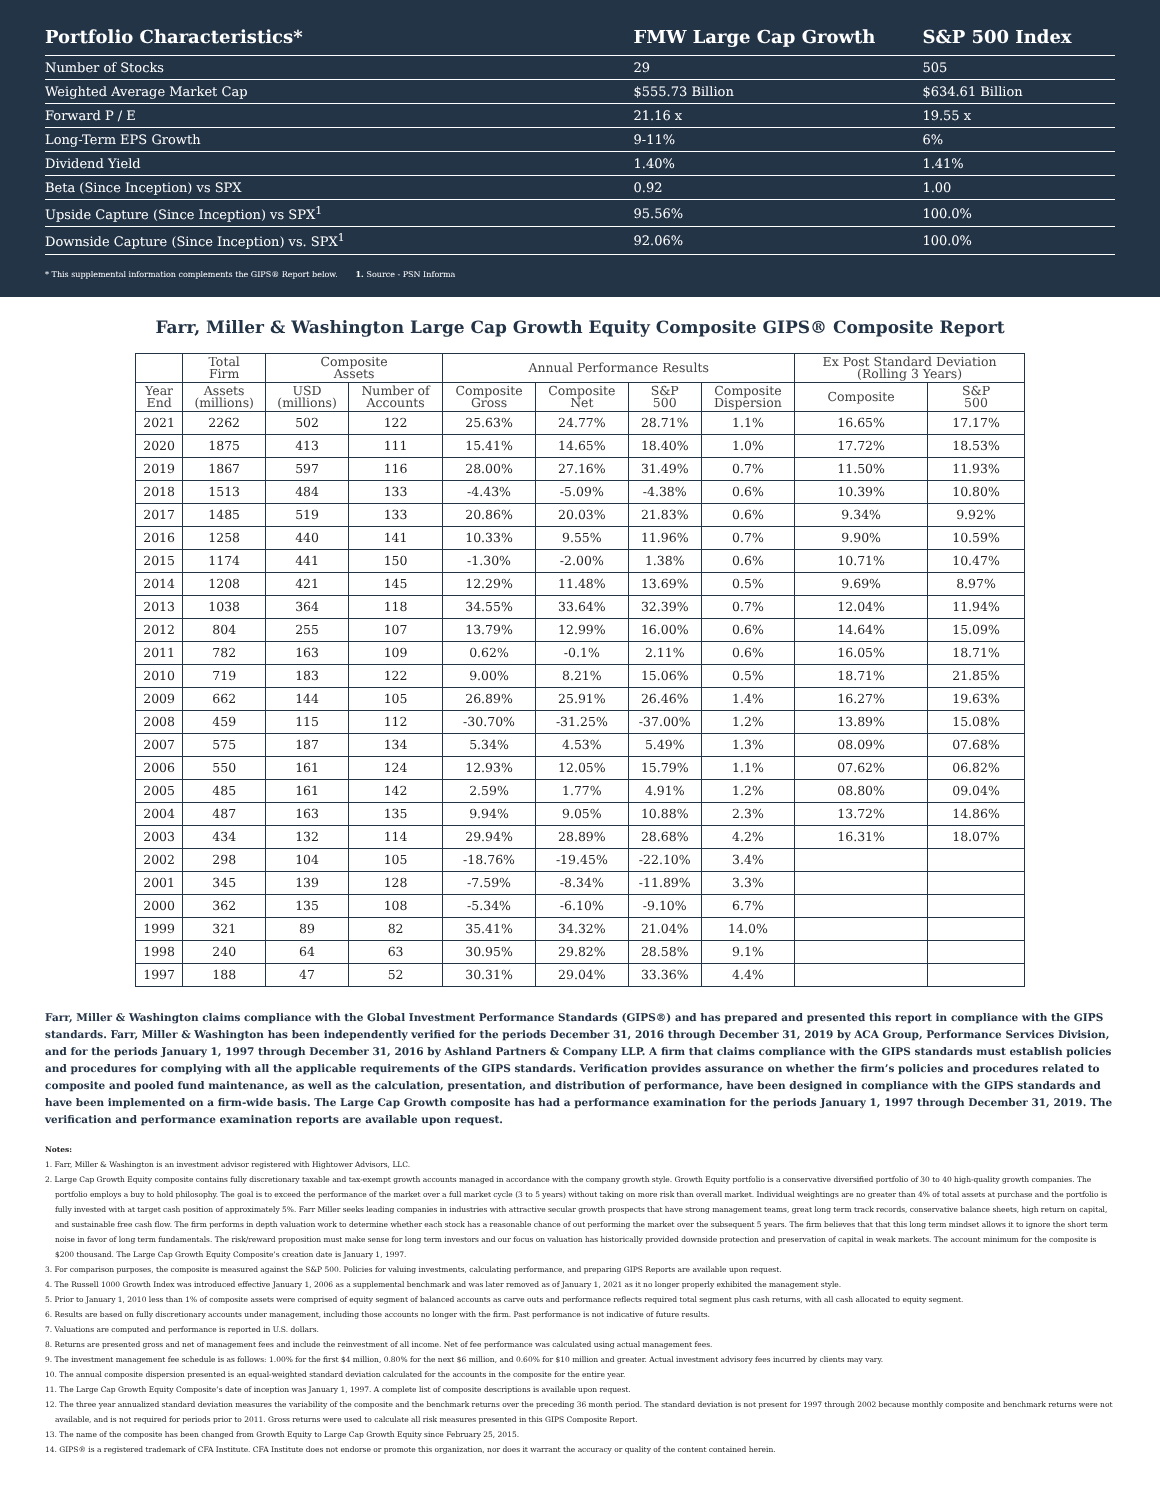| Portfolio Characteristics* | FMW Large Cap Growth | S&P 500 Index |
| --- | --- | --- |
| Number of Stocks | 29 | 505 |
| Weighted Average Market Cap | $555.73 Billion | $634.61 Billion |
| Forward P / E | 21.16 x | 19.55 x |
| Long-Term EPS Growth | 9-11% | 6% |
| Dividend Yield | 1.40% | 1.41% |
| Beta (Since Inception) vs SPX | 0.92 | 1.00 |
| Upside Capture (Since Inception) vs SPX<sup>1</sup> | 95.56% | 100.0% |
| Downside Capture (Since Inception) vs. SPX<sup>1</sup> | 92.06% | 100.0% |
* This supplemental information complements the GIPS® Report below. 1. Source - PSN Informa
Farr, Miller & Washington Large Cap Growth Equity Composite GIPS® Composite Report
| | Total Firm | Composite Assets | | Annual Performance Results | | | | Ex Post Standard Deviation (Rolling 3 Years) | |
| --- | --- | --- | --- | --- | --- | --- | --- | --- | --- |
| Year End | Assets (millions) | USD (millions) | Number of Accounts | Composite Gross | Composite Net | S&P 500 | Composite Dispersion | Composite | S&P 500 |
| 2021 | 2262 | 502 | 122 | 25.63% | 24.77% | 28.71% | 1.1% | 16.65% | 17.17% |
| 2020 | 1875 | 413 | 111 | 15.41% | 14.65% | 18.40% | 1.0% | 17.72% | 18.53% |
| 2019 | 1867 | 597 | 116 | 28.00% | 27.16% | 31.49% | 0.7% | 11.50% | 11.93% |
| 2018 | 1513 | 484 | 133 | -4.43% | -5.09% | -4.38% | 0.6% | 10.39% | 10.80% |
| 2017 | 1485 | 519 | 133 | 20.86% | 20.03% | 21.83% | 0.6% | 9.34% | 9.92% |
| 2016 | 1258 | 440 | 141 | 10.33% | 9.55% | 11.96% | 0.7% | 9.90% | 10.59% |
| 2015 | 1174 | 441 | 150 | -1.30% | -2.00% | 1.38% | 0.6% | 10.71% | 10.47% |
| 2014 | 1208 | 421 | 145 | 12.29% | 11.48% | 13.69% | 0.5% | 9.69% | 8.97% |
| 2013 | 1038 | 364 | 118 | 34.55% | 33.64% | 32.39% | 0.7% | 12.04% | 11.94% |
| 2012 | 804 | 255 | 107 | 13.79% | 12.99% | 16.00% | 0.6% | 14.64% | 15.09% |
| 2011 | 782 | 163 | 109 | 0.62% | -0.1% | 2.11% | 0.6% | 16.05% | 18.71% |
| 2010 | 719 | 183 | 122 | 9.00% | 8.21% | 15.06% | 0.5% | 18.71% | 21.85% |
| 2009 | 662 | 144 | 105 | 26.89% | 25.91% | 26.46% | 1.4% | 16.27% | 19.63% |
| 2008 | 459 | 115 | 112 | -30.70% | -31.25% | -37.00% | 1.2% | 13.89% | 15.08% |
| 2007 | 575 | 187 | 134 | 5.34% | 4.53% | 5.49% | 1.3% | 08.09% | 07.68% |
| 2006 | 550 | 161 | 124 | 12.93% | 12.05% | 15.79% | 1.1% | 07.62% | 06.82% |
| 2005 | 485 | 161 | 142 | 2.59% | 1.77% | 4.91% | 1.2% | 08.80% | 09.04% |
| 2004 | 487 | 163 | 135 | 9.94% | 9.05% | 10.88% | 2.3% | 13.72% | 14.86% |
| 2003 | 434 | 132 | 114 | 29.94% | 28.89% | 28.68% | 4.2% | 16.31% | 18.07% |
| 2002 | 298 | 104 | 105 | -18.76% | -19.45% | -22.10% | 3.4% | | |
| 2001 | 345 | 139 | 128 | -7.59% | -8.34% | -11.89% | 3.3% | | |
| 2000 | 362 | 135 | 108 | -5.34% | -6.10% | -9.10% | 6.7% | | |
| 1999 | 321 | 89 | 82 | 35.41% | 34.32% | 21.04% | 14.0% | | |
| 1998 | 240 | 64 | 63 | 30.95% | 29.82% | 28.58% | 9.1% | | |
| 1997 | 188 | 47 | 52 | 30.31% | 29.04% | 33.36% | 4.4% | | |
Farr, Miller & Washington claims compliance with the Global Investment Performance Standards (GIPS®) and has prepared and presented this report in compliance with the GIPS standards. Farr, Miller & Washington has been independently verified for the periods December 31, 2016 through December 31, 2019 by ACA Group, Performance Services Division, and for the periods January 1, 1997 through December 31, 2016 by Ashland Partners & Company LLP. A firm that claims compliance with the GIPS standards must establish policies and procedures for complying with all the applicable requirements of the GIPS standards. Verification provides assurance on whether the firm’s policies and procedures related to composite and pooled fund maintenance, as well as the calculation, presentation, and distribution of performance, have been designed in compliance with the GIPS standards and have been implemented on a firm-wide basis. The Large Cap Growth composite has had a performance examination for the periods January 1, 1997 through December 31, 2019. The verification and performance examination reports are available upon request.
Notes:
1. Farr, Miller & Washington is an investment advisor registered with Hightower Advisors, LLC.
2. Large Cap Growth Equity composite contains fully discretionary taxable and tax-exempt growth accounts managed in accordance with the company growth style. Growth Equity portfolio is a conservative diversified portfolio of 30 to 40 high-quality growth companies. The portfolio employs a buy to hold philosophy. The goal is to exceed the performance of the market over a full market cycle (3 to 5 years) without taking on more risk than overall market. Individual weightings are no greater than 4% of total assets at purchase and the portfolio is fully invested with at target cash position of approximately 5%. Farr Miller seeks leading companies in industries with attractive secular growth prospects that have strong management teams, great long term track records, conservative balance sheets, high return on capital, and sustainable free cash flow. The firm performs in depth valuation work to determine whether each stock has a reasonable chance of out performing the market over the subsequent 5 years. The firm believes that that this long term mindset allows it to ignore the short term noise in favor of long term fundamentals. The risk/reward proposition must make sense for long term investors and our focus on valuation has historically provided downside protection and preservation of capital in weak markets. The account minimum for the composite is $200 thousand. The Large Cap Growth Equity Composite’s creation date is January 1, 1997.
3. For comparison purposes, the composite is measured against the S&P 500. Policies for valuing investments, calculating performance, and preparing GIPS Reports are available upon request.
4. The Russell 1000 Growth Index was introduced effective January 1, 2006 as a supplemental benchmark and was later removed as of January 1, 2021 as it no longer properly exhibited the management style.
5. Prior to January 1, 2010 less than 1% of composite assets were comprised of equity segment of balanced accounts as carve outs and performance reflects required total segment plus cash returns, with all cash allocated to equity segment.
6. Results are based on fully discretionary accounts under management, including those accounts no longer with the firm. Past performance is not indicative of future results.
7. Valuations are computed and performance is reported in U.S. dollars.
8. Returns are presented gross and net of management fees and include the reinvestment of all income. Net of fee performance was calculated using actual management fees.
9. The investment management fee schedule is as follows: 1.00% for the first $4 million, 0.80% for the next $6 million, and 0.60% for $10 million and greater. Actual investment advisory fees incurred by clients may vary.
10. The annual composite dispersion presented is an equal-weighted standard deviation calculated for the accounts in the composite for the entire year.
11. The Large Cap Growth Equity Composite’s date of inception was January 1, 1997. A complete list of composite descriptions is available upon request.
12. The three year annualized standard deviation measures the variability of the composite and the benchmark returns over the preceding 36 month period. The standard deviation is not present for 1997 through 2002 because monthly composite and benchmark returns were not available, and is not required for periods prior to 2011. Gross returns were used to calculate all risk measures presented in this GIPS Composite Report.
13. The name of the composite has been changed from Growth Equity to Large Cap Growth Equity since February 25, 2015.
14. GIPS® is a registered trademark of CFA Institute. CFA Institute does not endorse or promote this organization, nor does it warrant the accuracy or quality of the content contained herein.